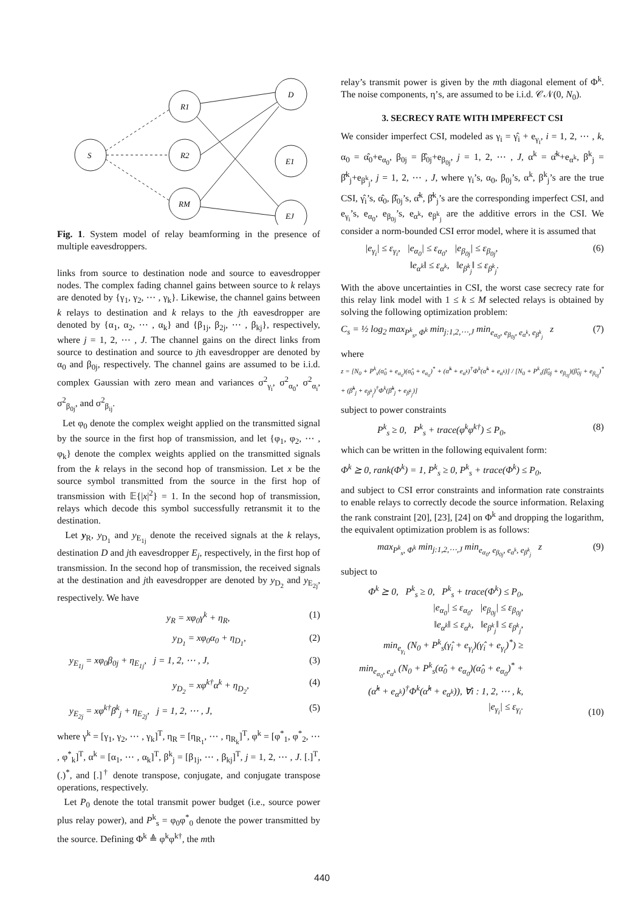S
R1
R2
RM
D
E1
EJ
Fig. 1. System model of relay beamforming in the presence of multiple eavesdroppers.
links from source to destination node and source to eavesdropper nodes. The complex fading channel gains between source to k relays are denoted by {γ<sub>1</sub>, γ<sub>2</sub>, ⋯ , γ<sub>k</sub>}. Likewise, the channel gains between k relays to destination and k relays to the jth eavesdropper are denoted by {α<sub>1</sub>, α<sub>2</sub>, ⋯ , α<sub>k</sub>} and {β<sub>1j</sub>, β<sub>2j</sub>, ⋯ , β<sub>kj</sub>}, respectively, where j = 1, 2, ⋯ , J. The channel gains on the direct links from source to destination and source to jth eavesdropper are denoted by α<sub>0</sub> and β<sub>0j</sub>, respectively. The channel gains are assumed to be i.i.d. complex Gaussian with zero mean and variances σ<sup>2</sup><sub>γ<sub>i</sub></sub>, σ<sup>2</sup><sub>α<sub>0</sub></sub>, σ<sup>2</sup><sub>α<sub>i</sub></sub>, σ<sup>2</sup><sub>β<sub>0j</sub></sub>, and σ<sup>2</sup><sub>β<sub>ij</sub></sub>.
Let φ<sub>0</sub> denote the complex weight applied on the transmitted signal by the source in the first hop of transmission, and let {φ<sub>1</sub>, φ<sub>2</sub>, ⋯ , φ<sub>k</sub>} denote the complex weights applied on the transmitted signals from the k relays in the second hop of transmission. Let x be the source symbol transmitted from the source in the first hop of transmission with 𝔼{|x|<sup>2</sup>} = 1. In the second hop of transmission, relays which decode this symbol successfully retransmit it to the destination.
Let y<sub>R</sub>, y<sub>D<sub>1</sub></sub> and y<sub>E<sub>1j</sub></sub> denote the received signals at the k relays, destination D and jth eavesdropper E<sub>j</sub>, respectively, in the first hop of transmission. In the second hop of transmission, the received signals at the destination and jth eavesdropper are denoted by y<sub>D<sub>2</sub></sub> and y<sub>E<sub>2j</sub></sub>, respectively. We have
y<sub>R</sub> = xφ<sub>0</sub>γ<sup>k</sup> + η<sub>R</sub>, (1)
y<sub>D<sub>1</sub></sub> = xφ<sub>0</sub>α<sub>0</sub> + η<sub>D<sub>1</sub></sub>, (2)
y<sub>E<sub>1j</sub></sub> = xφ<sub>0</sub>β<sub>0j</sub> + η<sub>E<sub>1j</sub></sub>, j = 1, 2, ⋯ , J, (3)
y<sub>D<sub>2</sub></sub> = xφ<sup>k†</sup>α<sup>k</sup> + η<sub>D<sub>2</sub></sub>, (4)
y<sub>E<sub>2j</sub></sub> = xφ<sup>k†</sup>β<sup>k</sup><sub>j</sub> + η<sub>E<sub>2j</sub></sub>, j = 1, 2, ⋯ , J, (5)
where γ<sup>k</sup> = [γ<sub>1</sub>, γ<sub>2</sub>, ⋯ , γ<sub>k</sub>]<sup>T</sup>, η<sub>R</sub> = [η<sub>R<sub>1</sub></sub>, ⋯ , η<sub>R<sub>k</sub></sub>]<sup>T</sup>, φ<sup>k</sup> = [φ<sup>*</sup><sub>1</sub>, φ<sup>*</sup><sub>2</sub>, ⋯ , φ<sup>*</sup><sub>k</sub>]<sup>T</sup>, α<sup>k</sup> = [α<sub>1</sub>, ⋯ , α<sub>k</sub>]<sup>T</sup>, β<sup>k</sup><sub>j</sub> = [β<sub>1j</sub>, ⋯ , β<sub>kj</sub>]<sup>T</sup>, j = 1, 2, ⋯ , J. [.]<sup>T</sup>, (.)<sup>*</sup>, and [.]<sup>†</sup> denote transpose, conjugate, and conjugate transpose operations, respectively.
Let P<sub>0</sub> denote the total transmit power budget (i.e., source power plus relay power), and P<sup>k</sup><sub>s</sub> = φ<sub>0</sub>φ<sup>*</sup><sub>0</sub> denote the power transmitted by the source. Defining Φ<sup>k</sup> ≜ φ<sup>k</sup>φ<sup>k†</sup>, the mth
relay’s transmit power is given by the mth diagonal element of Φ<sup>k</sup>. The noise components, η’s, are assumed to be i.i.d. 𝒞𝒩(0, N<sub>0</sub>).
3. SECRECY RATE WITH IMPERFECT CSI
We consider imperfect CSI, modeled as γ<sub>i</sub> = γ̂<sub>i</sub> + e<sub>γ<sub>i</sub></sub>, i = 1, 2, ⋯ , k, α<sub>0</sub> = α̂<sub>0</sub>+e<sub>α<sub>0</sub></sub>, β<sub>0j</sub> = β̂<sub>0j</sub>+e<sub>β<sub>0j</sub></sub>, j = 1, 2, ⋯ , J, α<sup>k</sup> = α̂<sup>k</sup>+e<sub>α<sup>k</sup></sub>, β<sup>k</sup><sub>j</sub> = β̂<sup>k</sup><sub>j</sub>+e<sub>β<sup>k</sup><sub>j</sub></sub>, j = 1, 2, ⋯ , J, where γ<sub>i</sub>’s, α<sub>0</sub>, β<sub>0j</sub>’s, α<sup>k</sup>, β<sup>k</sup><sub>j</sub>’s are the true CSI, γ̂<sub>i</sub>’s, α̂<sub>0</sub>, β̂<sub>0j</sub>’s, α̂<sup>k</sup>, β̂<sup>k</sup><sub>j</sub>’s are the corresponding imperfect CSI, and e<sub>γ<sub>i</sub></sub>’s, e<sub>α<sub>0</sub></sub>, e<sub>β<sub>0j</sub></sub>’s, e<sub>α<sup>k</sup></sub>, e<sub>β<sup>k</sup><sub>j</sub></sub> are the additive errors in the CSI. We consider a norm-bounded CSI error model, where it is assumed that
|e<sub>γ<sub>i</sub></sub>| ≤ ε<sub>γ<sub>i</sub></sub>, |e<sub>α<sub>0</sub></sub>| ≤ ε<sub>α<sub>0</sub></sub>, |e<sub>β<sub>0j</sub></sub>| ≤ ε<sub>β<sub>0j</sub></sub>,
‖e<sub>α<sup>k</sup></sub>‖ ≤ ε<sub>α<sup>k</sup></sub>, ‖e<sub>β<sup>k</sup><sub>j</sub></sub>‖ ≤ ε<sub>β<sup>k</sup><sub>j</sub></sub>. (6)
With the above uncertainties in CSI, the worst case secrecy rate for this relay link model with 1 ≤ k ≤ M selected relays is obtained by solving the following optimization problem:
C<sub>s</sub> = ½ log<sub>2</sub> max<sub>P<sup>k</sup><sub>s</sub>, Φ<sup>k</sup></sub> min<sub>j:1,2,⋯,J</sub> min<sub>e<sub>α<sub>0</sub></sub>, e<sub>β<sub>0j</sub></sub>, e<sub>α<sup>k</sup></sub>, e<sub>β<sup>k</sup><sub>j</sub></sub></sub> z (7)
where
z = [N<sub>0</sub> + P<sup>k</sup><sub>s</sub>(α̂<sub>0</sub> + e<sub>α<sub>0</sub></sub>)(α̂<sub>0</sub> + e<sub>α<sub>0</sub></sub>)<sup>*</sup> + (α̂<sup>k</sup> + e<sub>α<sup>k</sup></sub>)<sup>†</sup>Φ<sup>k</sup>(α̂<sup>k</sup> + e<sub>α<sup>k</sup></sub>)] / [N<sub>0</sub> + P<sup>k</sup><sub>s</sub>(β̂<sub>0j</sub> + e<sub>β<sub>0j</sub></sub>)(β̂<sub>0j</sub> + e<sub>β<sub>0j</sub></sub>)<sup>*</sup> + (β̂<sup>k</sup><sub>j</sub> + e<sub>β<sup>k</sup><sub>j</sub></sub>)<sup>†</sup>Φ<sup>k</sup>(β̂<sup>k</sup><sub>j</sub> + e<sub>β<sup>k</sup><sub>j</sub></sub>)]
subject to power constraints
P<sup>k</sup><sub>s</sub> ≥ 0, P<sup>k</sup><sub>s</sub> + trace(φ<sup>k</sup>φ<sup>k†</sup>) ≤ P<sub>0</sub>, (8)
which can be written in the following equivalent form:
Φ<sup>k</sup> ⪰ 0, rank(Φ<sup>k</sup>) = 1, P<sup>k</sup><sub>s</sub> ≥ 0, P<sup>k</sup><sub>s</sub> + trace(Φ<sup>k</sup>) ≤ P<sub>0</sub>,
and subject to CSI error constraints and information rate constraints to enable relays to correctly decode the source information. Relaxing the rank constraint [20], [23], [24] on Φ<sup>k</sup> and dropping the logarithm, the equivalent optimization problem is as follows:
max<sub>P<sup>k</sup><sub>s</sub>, Φ<sup>k</sup></sub> min<sub>j:1,2,⋯,J</sub> min<sub>e<sub>α<sub>0</sub></sub>, e<sub>β<sub>0j</sub></sub>, e<sub>α<sup>k</sup></sub>, e<sub>β<sup>k</sup><sub>j</sub></sub></sub> z (9)
subject to
Φ<sup>k</sup> ⪰ 0, P<sup>k</sup><sub>s</sub> ≥ 0, P<sup>k</sup><sub>s</sub> + trace(Φ<sup>k</sup>) ≤ P<sub>0</sub>,
|e<sub>α<sub>0</sub></sub>| ≤ ε<sub>α<sub>0</sub></sub>, |e<sub>β<sub>0j</sub></sub>| ≤ ε<sub>β<sub>0j</sub></sub>,
‖e<sub>α<sup>k</sup></sub>‖ ≤ ε<sub>α<sup>k</sup></sub>, ‖e<sub>β<sup>k</sup><sub>j</sub></sub>‖ ≤ ε<sub>β<sup>k</sup><sub>j</sub></sub>,
min<sub>e<sub>γ<sub>i</sub></sub></sub> (N<sub>0</sub> + P<sup>k</sup><sub>s</sub>(γ̂<sub>i</sub> + e<sub>γ<sub>i</sub></sub>)(γ̂<sub>i</sub> + e<sub>γ<sub>i</sub></sub>)<sup>*</sup>) ≥
min<sub>e<sub>α<sub>0</sub></sub>, e<sub>α<sup>k</sup></sub></sub> (N<sub>0</sub> + P<sup>k</sup><sub>s</sub>(α̂<sub>0</sub> + e<sub>α<sub>0</sub></sub>)(α̂<sub>0</sub> + e<sub>α<sub>0</sub></sub>)<sup>*</sup> +
(α̂<sup>k</sup> + e<sub>α<sup>k</sup></sub>)<sup>†</sup>Φ<sup>k</sup>(α̂<sup>k</sup> + e<sub>α<sup>k</sup></sub>)), ∀i : 1, 2, ⋯ , k,
|e<sub>γ<sub>i</sub></sub>| ≤ ε<sub>γ<sub>i</sub></sub>. (10)
440